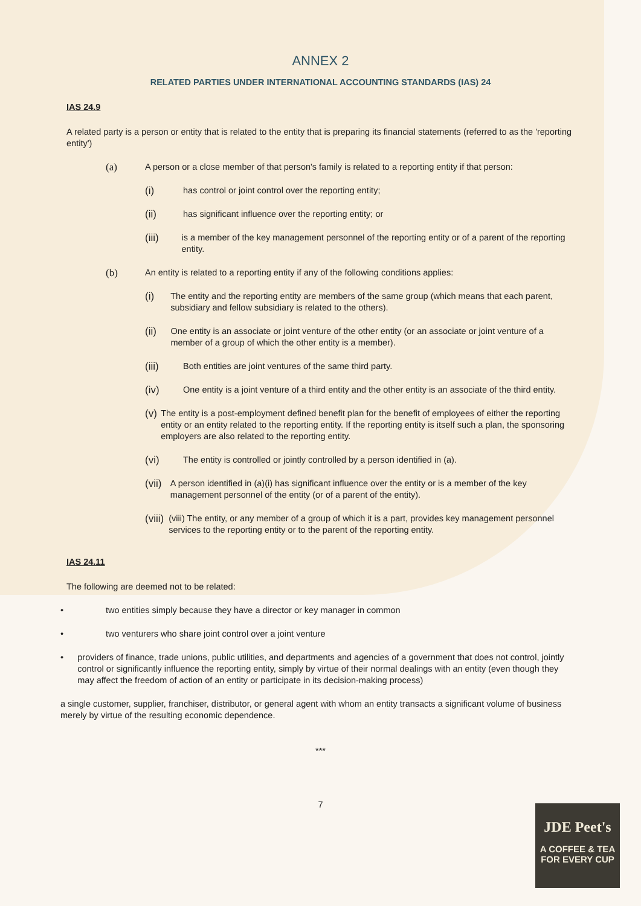ANNEX 2
RELATED PARTIES UNDER INTERNATIONAL ACCOUNTING STANDARDS (IAS) 24
IAS 24.9
A related party is a person or entity that is related to the entity that is preparing its financial statements (referred to as the 'reporting entity')
(a) A person or a close member of that person's family is related to a reporting entity if that person:
(i) has control or joint control over the reporting entity;
(ii) has significant influence over the reporting entity; or
(iii) is a member of the key management personnel of the reporting entity or of a parent of the reporting entity.
(b) An entity is related to a reporting entity if any of the following conditions applies:
(i) The entity and the reporting entity are members of the same group (which means that each parent, subsidiary and fellow subsidiary is related to the others).
(ii) One entity is an associate or joint venture of the other entity (or an associate or joint venture of a member of a group of which the other entity is a member).
(iii) Both entities are joint ventures of the same third party.
(iv) One entity is a joint venture of a third entity and the other entity is an associate of the third entity.
(v) The entity is a post-employment defined benefit plan for the benefit of employees of either the reporting entity or an entity related to the reporting entity. If the reporting entity is itself such a plan, the sponsoring employers are also related to the reporting entity.
(vi) The entity is controlled or jointly controlled by a person identified in (a).
(vii) A person identified in (a)(i) has significant influence over the entity or is a member of the key management personnel of the entity (or of a parent of the entity).
(viii) (viii) The entity, or any member of a group of which it is a part, provides key management personnel services to the reporting entity or to the parent of the reporting entity.
IAS 24.11
The following are deemed not to be related:
• two entities simply because they have a director or key manager in common
• two venturers who share joint control over a joint venture
• providers of finance, trade unions, public utilities, and departments and agencies of a government that does not control, jointly control or significantly influence the reporting entity, simply by virtue of their normal dealings with an entity (even though they may affect the freedom of action of an entity or participate in its decision-making process)
a single customer, supplier, franchiser, distributor, or general agent with whom an entity transacts a significant volume of business merely by virtue of the resulting economic dependence.
***
7
JDE Peet's
A COFFEE & TEA
FOR EVERY CUP